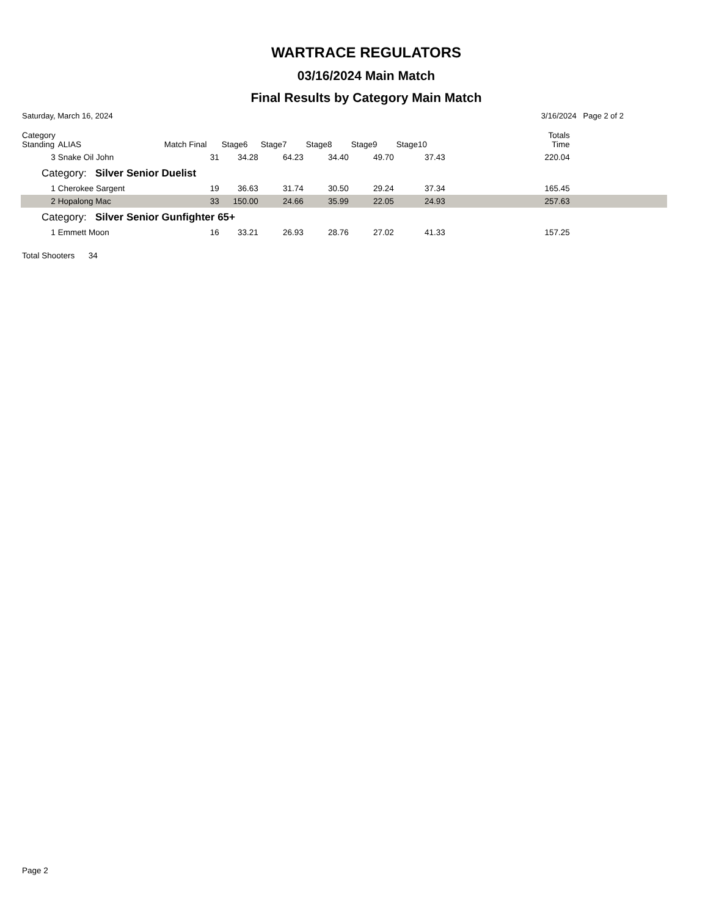WARTRACE REGULATORS
03/16/2024 Main Match
Final Results by Category Main Match
Saturday, March 16, 2024 3/16/2024 Page 2 of 2
| Category Standing | ALIAS | Match Final | Stage6 | Stage7 | Stage8 | Stage9 | Stage10 | Totals Time | |
| --- | --- | --- | --- | --- | --- | --- | --- | --- | --- |
| 3 | Snake Oil John | 31 | 34.28 | 64.23 | 34.40 | 49.70 | 37.43 | 220.04 | |
| Category: Silver Senior Duelist | | | | | | | | | |
| 1 | Cherokee Sargent | 19 | 36.63 | 31.74 | 30.50 | 29.24 | 37.34 | 165.45 | |
| 2 | Hopalong Mac | 33 | 150.00 | 24.66 | 35.99 | 22.05 | 24.93 | 257.63 | |
| Category: Silver Senior Gunfighter 65+ | | | | | | | | | |
| 1 | Emmett Moon | 16 | 33.21 | 26.93 | 28.76 | 27.02 | 41.33 | 157.25 | |
Total Shooters 34
Page 2